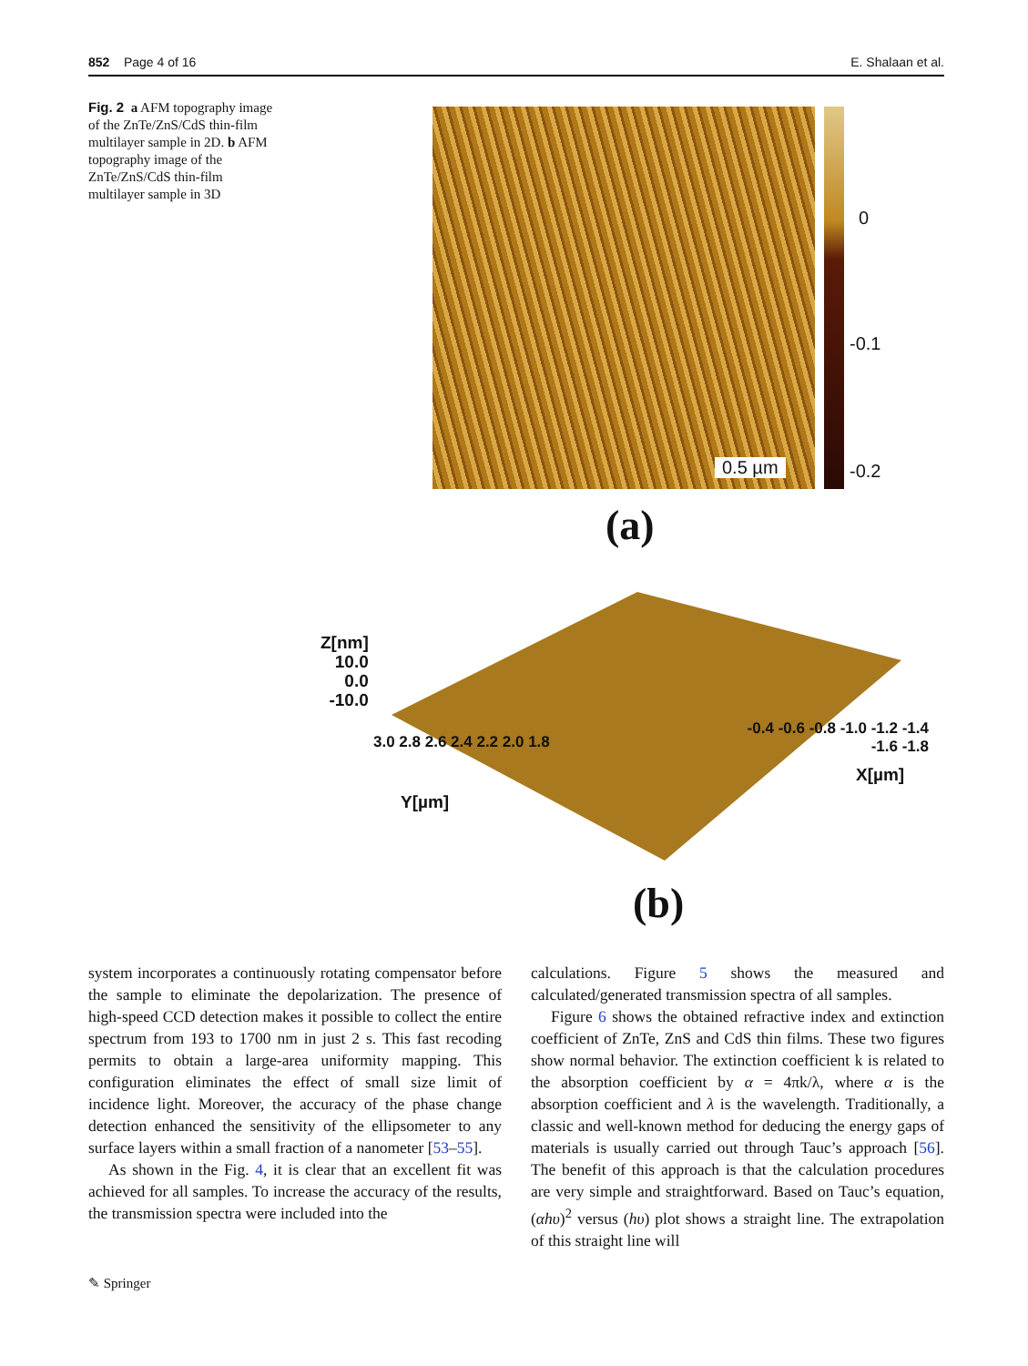852 Page 4 of 16 E. Shalaan et al.
Fig. 2 a AFM topography image of the ZnTe/ZnS/CdS thin-film multilayer sample in 2D. b AFM topography image of the ZnTe/ZnS/CdS thin-film multilayer sample in 3D
0.5 µm
0
-0.1
-0.2
(a)
Z[nm]
10.0
0.0
-10.0
Y[µm]
3.0 2.8 2.6 2.4 2.2 2.0 1.8
X[µm]
-0.4 -0.6 -0.8 -1.0 -1.2 -1.4 -1.6 -1.8
(b)
system incorporates a continuously rotating compensator before the sample to eliminate the depolarization. The presence of high-speed CCD detection makes it possible to collect the entire spectrum from 193 to 1700 nm in just 2 s. This fast recoding permits to obtain a large-area uniformity mapping. This configuration eliminates the effect of small size limit of incidence light. Moreover, the accuracy of the phase change detection enhanced the sensitivity of the ellipsometer to any surface layers within a small fraction of a nanometer [53–55].
As shown in the Fig. 4, it is clear that an excellent fit was achieved for all samples. To increase the accuracy of the results, the transmission spectra were included into the
calculations. Figure 5 shows the measured and calculated/generated transmission spectra of all samples.
Figure 6 shows the obtained refractive index and extinction coefficient of ZnTe, ZnS and CdS thin films. These two figures show normal behavior. The extinction coefficient k is related to the absorption coefficient by α = 4πk/λ, where α is the absorption coefficient and λ is the wavelength. Traditionally, a classic and well-known method for deducing the energy gaps of materials is usually carried out through Tauc’s approach [56]. The benefit of this approach is that the calculation procedures are very simple and straightforward. Based on Tauc’s equation, (αhυ)<sup>2</sup> versus (hυ) plot shows a straight line. The extrapolation of this straight line will
✎ Springer